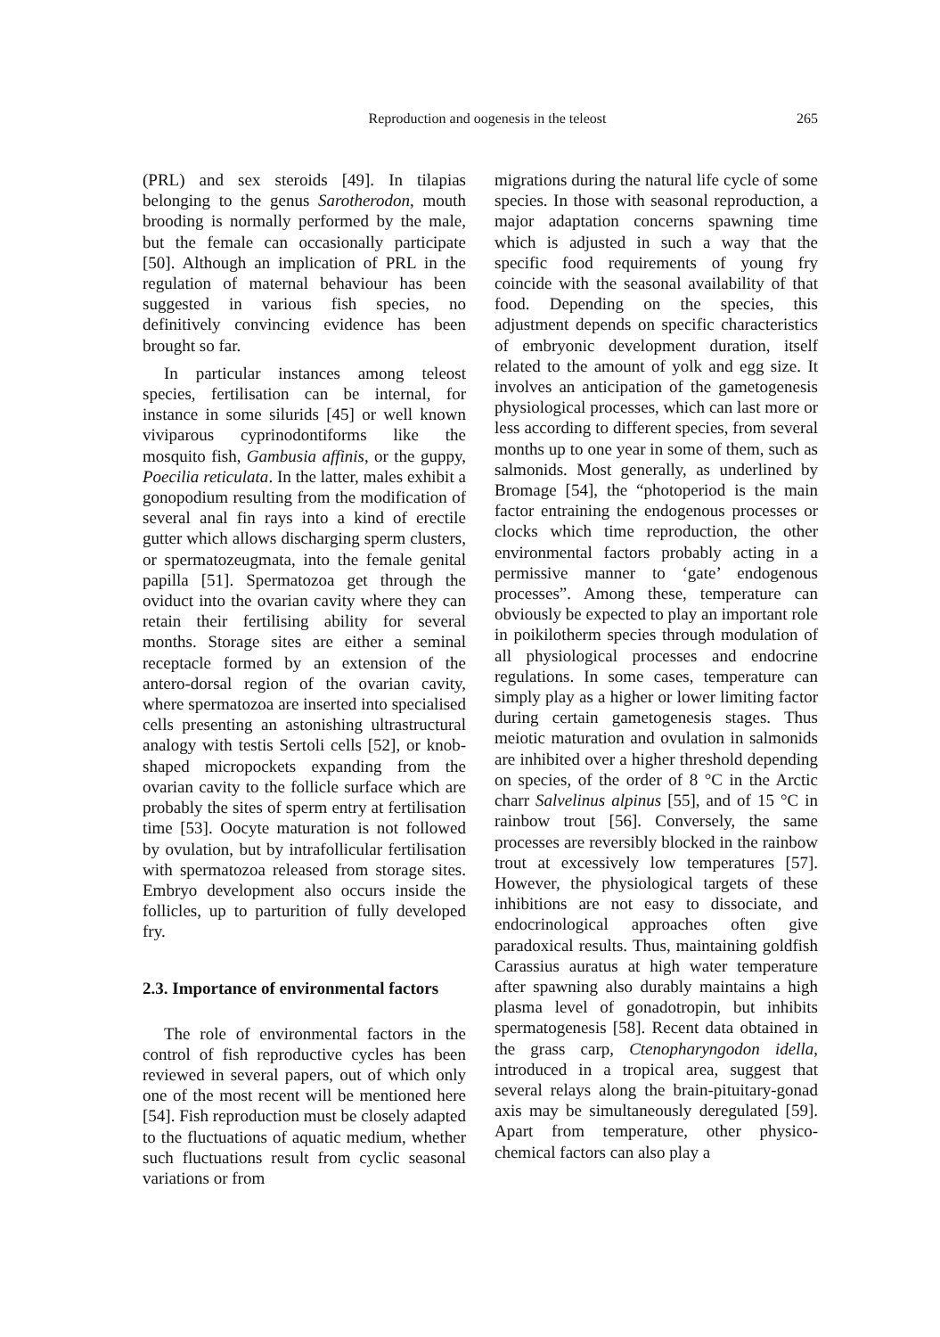Reproduction and oogenesis in the teleost 265
(PRL) and sex steroids [49]. In tilapias belonging to the genus Sarotherodon, mouth brooding is normally performed by the male, but the female can occasionally participate [50]. Although an implication of PRL in the regulation of maternal behaviour has been suggested in various fish species, no definitively convincing evidence has been brought so far.
In particular instances among teleost species, fertilisation can be internal, for instance in some silurids [45] or well known viviparous cyprinodontiforms like the mosquito fish, Gambusia affinis, or the guppy, Poecilia reticulata. In the latter, males exhibit a gonopodium resulting from the modification of several anal fin rays into a kind of erectile gutter which allows discharging sperm clusters, or spermatozeugmata, into the female genital papilla [51]. Spermatozoa get through the oviduct into the ovarian cavity where they can retain their fertilising ability for several months. Storage sites are either a seminal receptacle formed by an extension of the antero-dorsal region of the ovarian cavity, where spermatozoa are inserted into specialised cells presenting an astonishing ultrastructural analogy with testis Sertoli cells [52], or knob-shaped micropockets expanding from the ovarian cavity to the follicle surface which are probably the sites of sperm entry at fertilisation time [53]. Oocyte maturation is not followed by ovulation, but by intrafollicular fertilisation with spermatozoa released from storage sites. Embryo development also occurs inside the follicles, up to parturition of fully developed fry.
2.3. Importance of environmental factors
The role of environmental factors in the control of fish reproductive cycles has been reviewed in several papers, out of which only one of the most recent will be mentioned here [54]. Fish reproduction must be closely adapted to the fluctuations of aquatic medium, whether such fluctuations result from cyclic seasonal variations or from
migrations during the natural life cycle of some species. In those with seasonal reproduction, a major adaptation concerns spawning time which is adjusted in such a way that the specific food requirements of young fry coincide with the seasonal availability of that food. Depending on the species, this adjustment depends on specific characteristics of embryonic development duration, itself related to the amount of yolk and egg size. It involves an anticipation of the gametogenesis physiological processes, which can last more or less according to different species, from several months up to one year in some of them, such as salmonids. Most generally, as underlined by Bromage [54], the “photoperiod is the main factor entraining the endogenous processes or clocks which time reproduction, the other environmental factors probably acting in a permissive manner to ‘gate’ endogenous processes”. Among these, temperature can obviously be expected to play an important role in poikilotherm species through modulation of all physiological processes and endocrine regulations. In some cases, temperature can simply play as a higher or lower limiting factor during certain gametogenesis stages. Thus meiotic maturation and ovulation in salmonids are inhibited over a higher threshold depending on species, of the order of 8 °C in the Arctic charr Salvelinus alpinus [55], and of 15 °C in rainbow trout [56]. Conversely, the same processes are reversibly blocked in the rainbow trout at excessively low temperatures [57]. However, the physiological targets of these inhibitions are not easy to dissociate, and endocrinological approaches often give paradoxical results. Thus, maintaining goldfish Carassius auratus at high water temperature after spawning also durably maintains a high plasma level of gonadotropin, but inhibits spermatogenesis [58]. Recent data obtained in the grass carp, Ctenopharyngodon idella, introduced in a tropical area, suggest that several relays along the brain-pituitary-gonad axis may be simultaneously deregulated [59]. Apart from temperature, other physico-chemical factors can also play a